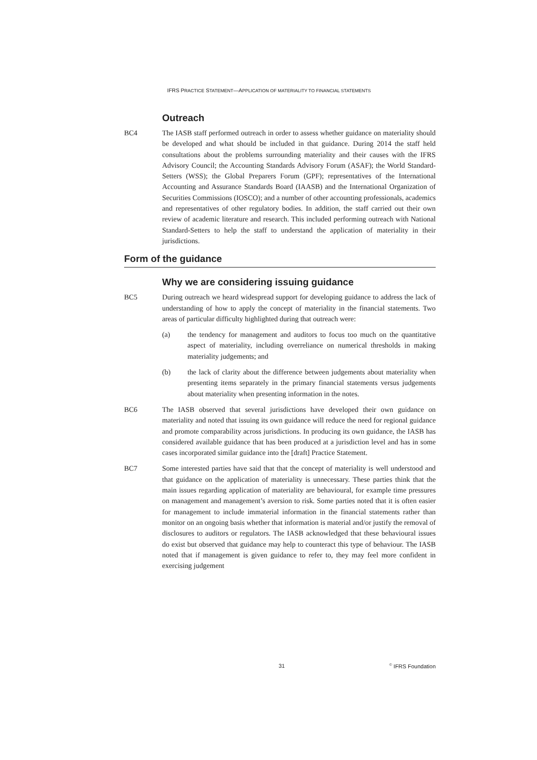IFRS PRACTICE STATEMENT—APPLICATION OF MATERIALITY TO FINANCIAL STATEMENTS
Outreach
BC4 The IASB staff performed outreach in order to assess whether guidance on materiality should be developed and what should be included in that guidance. During 2014 the staff held consultations about the problems surrounding materiality and their causes with the IFRS Advisory Council; the Accounting Standards Advisory Forum (ASAF); the World Standard-Setters (WSS); the Global Preparers Forum (GPF); representatives of the International Accounting and Assurance Standards Board (IAASB) and the International Organization of Securities Commissions (IOSCO); and a number of other accounting professionals, academics and representatives of other regulatory bodies. In addition, the staff carried out their own review of academic literature and research. This included performing outreach with National Standard-Setters to help the staff to understand the application of materiality in their jurisdictions.
Form of the guidance
Why we are considering issuing guidance
BC5 During outreach we heard widespread support for developing guidance to address the lack of understanding of how to apply the concept of materiality in the financial statements. Two areas of particular difficulty highlighted during that outreach were:
(a) the tendency for management and auditors to focus too much on the quantitative aspect of materiality, including overreliance on numerical thresholds in making materiality judgements; and
(b) the lack of clarity about the difference between judgements about materiality when presenting items separately in the primary financial statements versus judgements about materiality when presenting information in the notes.
BC6 The IASB observed that several jurisdictions have developed their own guidance on materiality and noted that issuing its own guidance will reduce the need for regional guidance and promote comparability across jurisdictions. In producing its own guidance, the IASB has considered available guidance that has been produced at a jurisdiction level and has in some cases incorporated similar guidance into the [draft] Practice Statement.
BC7 Some interested parties have said that that the concept of materiality is well understood and that guidance on the application of materiality is unnecessary. These parties think that the main issues regarding application of materiality are behavioural, for example time pressures on management and management’s aversion to risk. Some parties noted that it is often easier for management to include immaterial information in the financial statements rather than monitor on an ongoing basis whether that information is material and/or justify the removal of disclosures to auditors or regulators. The IASB acknowledged that these behavioural issues do exist but observed that guidance may help to counteract this type of behaviour. The IASB noted that if management is given guidance to refer to, they may feel more confident in exercising judgement
31<sup>©</sup> IFRS Foundation